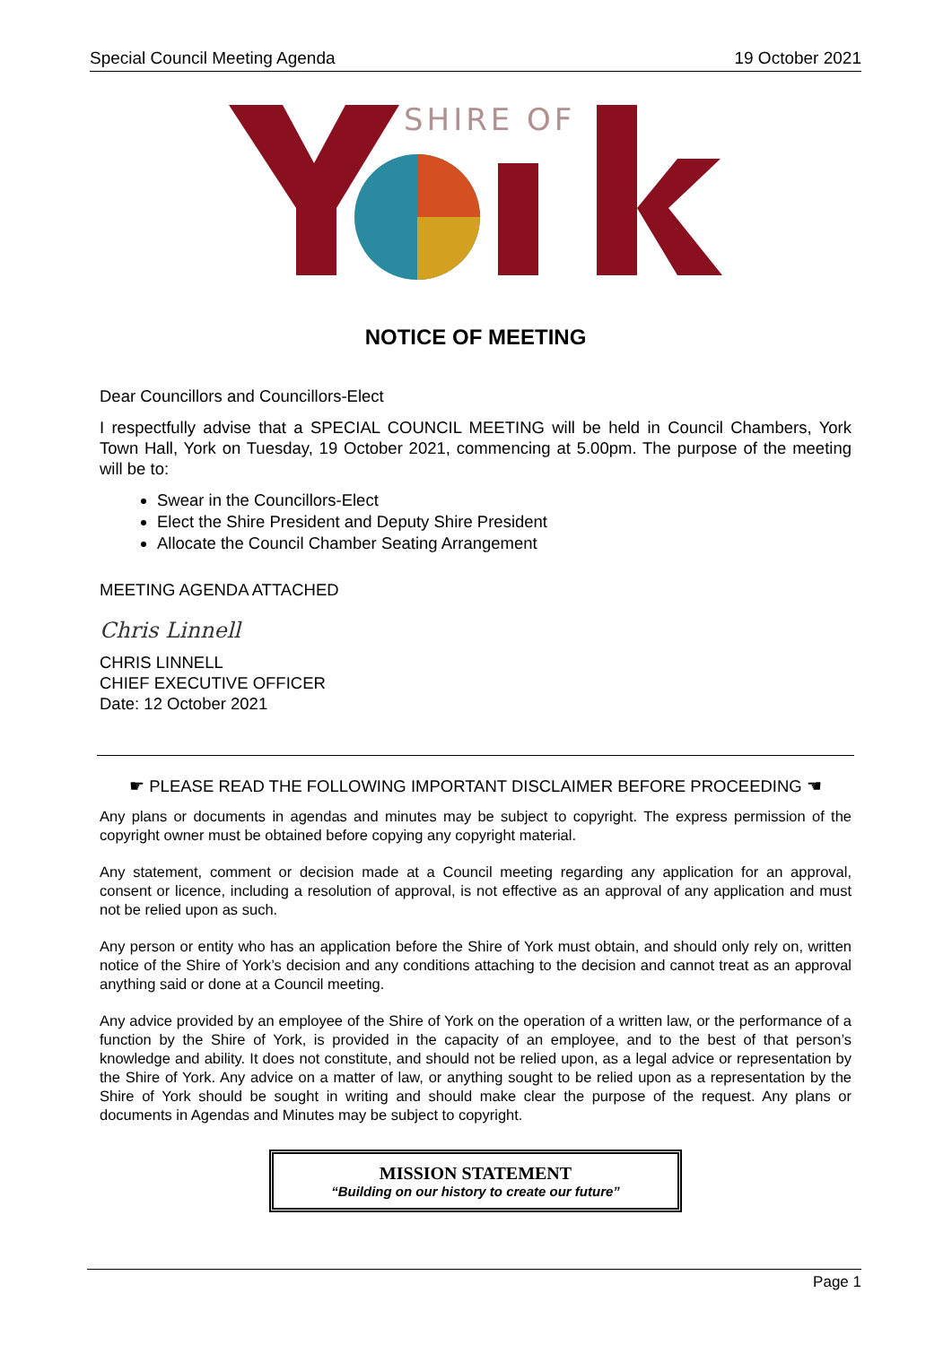Special Council Meeting Agenda 19 October 2021
SHIRE OF
NOTICE OF MEETING
Dear Councillors and Councillors-Elect
I respectfully advise that a SPECIAL COUNCIL MEETING will be held in Council Chambers, York Town Hall, York on Tuesday, 19 October 2021, commencing at 5.00pm. The purpose of the meeting will be to:
Swear in the Councillors-Elect
Elect the Shire President and Deputy Shire President
Allocate the Council Chamber Seating Arrangement
MEETING AGENDA ATTACHED
Chris Linnell
CHRIS LINNELL
CHIEF EXECUTIVE OFFICER
Date: 12 October 2021
☛ PLEASE READ THE FOLLOWING IMPORTANT DISCLAIMER BEFORE PROCEEDING ☚
Any plans or documents in agendas and minutes may be subject to copyright. The express permission of the copyright owner must be obtained before copying any copyright material.
Any statement, comment or decision made at a Council meeting regarding any application for an approval, consent or licence, including a resolution of approval, is not effective as an approval of any application and must not be relied upon as such.
Any person or entity who has an application before the Shire of York must obtain, and should only rely on, written notice of the Shire of York’s decision and any conditions attaching to the decision and cannot treat as an approval anything said or done at a Council meeting.
Any advice provided by an employee of the Shire of York on the operation of a written law, or the performance of a function by the Shire of York, is provided in the capacity of an employee, and to the best of that person’s knowledge and ability. It does not constitute, and should not be relied upon, as a legal advice or representation by the Shire of York. Any advice on a matter of law, or anything sought to be relied upon as a representation by the Shire of York should be sought in writing and should make clear the purpose of the request. Any plans or documents in Agendas and Minutes may be subject to copyright.
MISSION STATEMENT
“Building on our history to create our future”
Page 1